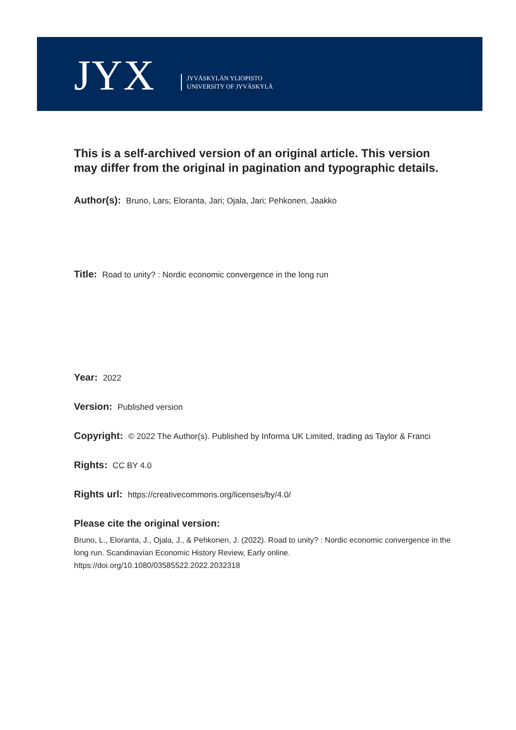JYX
JYVÄSKYLÄN YLIOPISTO
UNIVERSITY OF JYVÄSKYLÄ
This is a self-archived version of an original article. This version may differ from the original in pagination and typographic details.
Author(s): Bruno, Lars; Eloranta, Jari; Ojala, Jari; Pehkonen, Jaakko
Title: Road to unity? : Nordic economic convergence in the long run
Year: 2022
Version: Published version
Copyright: © 2022 The Author(s). Published by Informa UK Limited, trading as Taylor & Franci
Rights: CC BY 4.0
Rights url: https://creativecommons.org/licenses/by/4.0/
Please cite the original version:
Bruno, L., Eloranta, J., Ojala, J., & Pehkonen, J. (2022). Road to unity? : Nordic economic convergence in the long run. Scandinavian Economic History Review, Early online. https://doi.org/10.1080/03585522.2022.2032318